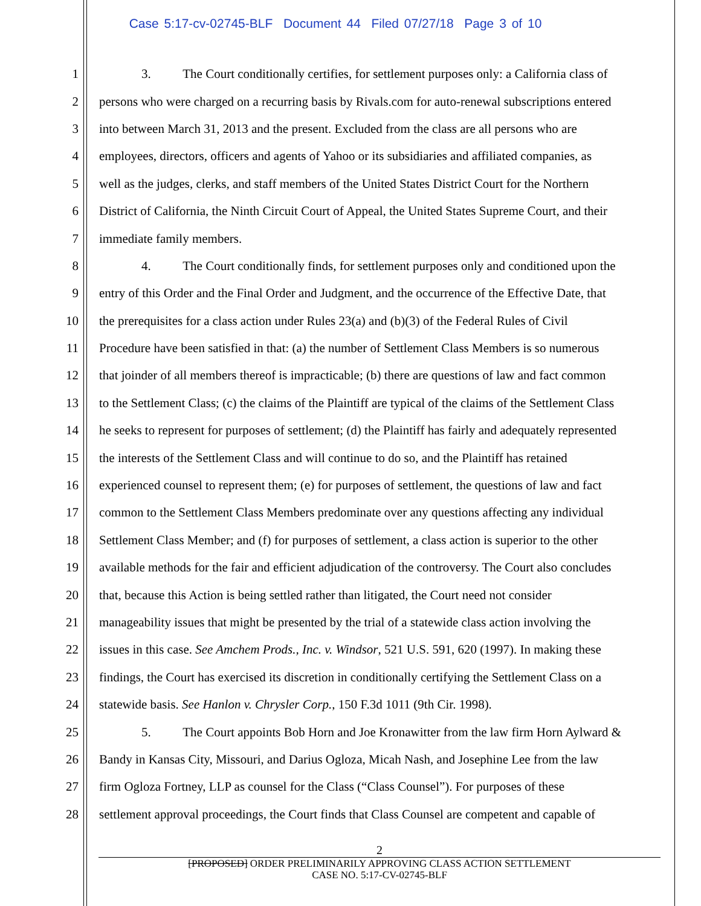Case 5:17-cv-02745-BLF Document 44 Filed 07/27/18 Page 3 of 10
1 3. The Court conditionally certifies, for settlement purposes only: a California class of
2 persons who were charged on a recurring basis by Rivals.com for auto-renewal subscriptions entered
3 into between March 31, 2013 and the present. Excluded from the class are all persons who are
4 employees, directors, officers and agents of Yahoo or its subsidiaries and affiliated companies, as
5 well as the judges, clerks, and staff members of the United States District Court for the Northern
6 District of California, the Ninth Circuit Court of Appeal, the United States Supreme Court, and their
7 immediate family members.
8 4. The Court conditionally finds, for settlement purposes only and conditioned upon the
9 entry of this Order and the Final Order and Judgment, and the occurrence of the Effective Date, that
10 the prerequisites for a class action under Rules 23(a) and (b)(3) of the Federal Rules of Civil
11 Procedure have been satisfied in that: (a) the number of Settlement Class Members is so numerous
12 that joinder of all members thereof is impracticable; (b) there are questions of law and fact common
13 to the Settlement Class; (c) the claims of the Plaintiff are typical of the claims of the Settlement Class
14 he seeks to represent for purposes of settlement; (d) the Plaintiff has fairly and adequately represented
15 the interests of the Settlement Class and will continue to do so, and the Plaintiff has retained
16 experienced counsel to represent them; (e) for purposes of settlement, the questions of law and fact
17 common to the Settlement Class Members predominate over any questions affecting any individual
18 Settlement Class Member; and (f) for purposes of settlement, a class action is superior to the other
19 available methods for the fair and efficient adjudication of the controversy. The Court also concludes
20 that, because this Action is being settled rather than litigated, the Court need not consider
21 manageability issues that might be presented by the trial of a statewide class action involving the
22 issues in this case. See Amchem Prods., Inc. v. Windsor, 521 U.S. 591, 620 (1997). In making these
23 findings, the Court has exercised its discretion in conditionally certifying the Settlement Class on a
24 statewide basis. See Hanlon v. Chrysler Corp., 150 F.3d 1011 (9th Cir. 1998).
25 5. The Court appoints Bob Horn and Joe Kronawitter from the law firm Horn Aylward &
26 Bandy in Kansas City, Missouri, and Darius Ogloza, Micah Nash, and Josephine Lee from the law
27 firm Ogloza Fortney, LLP as counsel for the Class (“Class Counsel”). For purposes of these
28 settlement approval proceedings, the Court finds that Class Counsel are competent and capable of
2
[PROPOSED] ORDER PRELIMINARILY APPROVING CLASS ACTION SETTLEMENT
CASE NO. 5:17-CV-02745-BLF